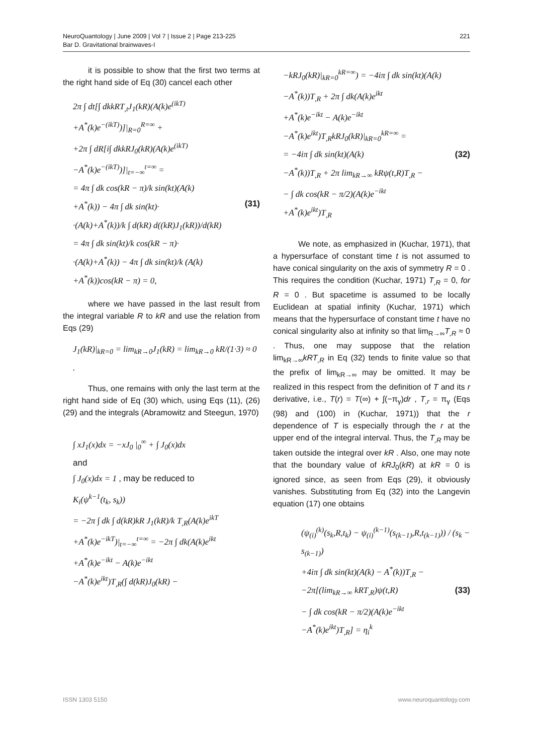221 NeuroQuantology | June 2009 | Vol 7 | Issue 2 | Page 213-225
Bar D. Gravitational brainwaves-I
it is possible to show that the first two terms at the right hand side of Eq (30) cancel each other
2π ∫ dt[∫ dkkRT<sub>,t</sub>J<sub>1</sub>(kR)(A(k)e<sup>(ikT)</sup>
+A<sup>*</sup>(k)e<sup>−(ikT)</sup>)]|<sub>R=0</sub><sup>R=∞</sup> +
+2π ∫ dR[i∫ dkkRJ<sub>0</sub>(kR)(A(k)e<sup>(ikT)</sup>
−A<sup>*</sup>(k)e<sup>−(ikT)</sup>)]|<sub>t=−∞</sub><sup>t=∞</sup> =
= 4π ∫ dk cos(kR − π)/k sin(kt)(A(k)
+A<sup>*</sup>(k)) − 4π ∫ dk sin(kt)· (31)
·(A(k)+A<sup>*</sup>(k))/k ∫ d(kR) d((kR)J<sub>1</sub>(kR))/d(kR)
= 4π ∫ dk sin(kt)/k cos(kR − π)·
·(A(k)+A<sup>*</sup>(k)) − 4π ∫ dk sin(kt)/k (A(k)
+A<sup>*</sup>(k))cos(kR − π) = 0,
where we have passed in the last result from the integral variable R to kR and use the relation from Eqs (29)
J<sub>1</sub>(kR)|<sub>kR=0</sub> = lim<sub>kR→0</sub>J<sub>1</sub>(kR) = lim<sub>kR→0</sub> kR/(1·3) ≈ 0 .
Thus, one remains with only the last term at the right hand side of Eq (30) which, using Eqs (11), (26) (29) and the integrals (Abramowitz and Steegun, 1970)
∫ xJ<sub>1</sub>(x)dx = −xJ<sub>0</sub> |<sub>0</sub><sup>∞</sup> + ∫ J<sub>0</sub>(x)dx
and
∫ J<sub>0</sub>(x)dx = 1 , may be reduced to
K<sub>i</sub>(ψ<sup>k−1</sup>(t<sub>k</sub>, s<sub>k</sub>))
= −2π ∫ dk ∫ d(kR)kR J<sub>1</sub>(kR)/k T<sub>,R</sub>(A(k)e<sup>ikT</sup>
+A<sup>*</sup>(k)e<sup>−ikT</sup>)|<sub>t=−∞</sub><sup>t=∞</sup> = −2π ∫ dk(A(k)e<sup>ikt</sup>
+A<sup>*</sup>(k)e<sup>−ikt</sup> − A(k)e<sup>−ikt</sup>
−A<sup>*</sup>(k)e<sup>ikt</sup>)T<sub>,R</sub>(∫ d(kR)J<sub>0</sub>(kR) −
−kRJ<sub>0</sub>(kR)|<sub>kR=0</sub><sup>kR=∞</sup>) = −4iπ ∫ dk sin(kt)(A(k)
−A<sup>*</sup>(k))T<sub>,R</sub> + 2π ∫ dk(A(k)e<sup>ikt</sup>
+A<sup>*</sup>(k)e<sup>−ikt</sup> − A(k)e<sup>−ikt</sup>
−A<sup>*</sup>(k)e<sup>ikt</sup>)T<sub>,R</sub>kRJ<sub>0</sub>(kR)|<sub>kR=0</sub><sup>kR=∞</sup> =
= −4iπ ∫ dk sin(kt)(A(k) (32)
−A<sup>*</sup>(k))T<sub>,R</sub> + 2π lim<sub>kR→∞</sub> kRψ(t,R)T<sub>,R</sub> −
− ∫ dk cos(kR − π/2)(A(k)e<sup>−ikt</sup>
+A<sup>*</sup>(k)e<sup>ikt</sup>)T<sub>,R</sub>
We note, as emphasized in (Kuchar, 1971), that a hypersurface of constant time t is not assumed to have conical singularity on the axis of symmetry R = 0 . This requires the condition (Kuchar, 1971) T<sub>,R</sub> = 0, for R = 0 . But spacetime is assumed to be locally Euclidean at spatial infinity (Kuchar, 1971) which means that the hypersurface of constant time t have no conical singularity also at infinity so that lim<sub>R→∞</sub>T<sub>,R</sub> ≈ 0 . Thus, one may suppose that the relation lim<sub>kR→∞</sub>kRT<sub>,R</sub> in Eq (32) tends to finite value so that the prefix of lim<sub>kR→∞</sub> may be omitted. It may be realized in this respect from the definition of T and its r derivative, i.e., T(r) = T(∞) + ∫(−π<sub>γ</sub>)dr , T<sub>,r</sub> = π<sub>γ</sub> (Eqs (98) and (100) in (Kuchar, 1971)) that the r dependence of T is especially through the r at the upper end of the integral interval. Thus, the T<sub>,R</sub> may be taken outside the integral over kR . Also, one may note that the boundary value of kRJ<sub>0</sub>(kR) at kR = 0 is ignored since, as seen from Eqs (29), it obviously vanishes. Substituting from Eq (32) into the Langevin equation (17) one obtains
(ψ<sub>(i)</sub><sup>(k)</sup>(s<sub>k</sub>,R,t<sub>k</sub>) − ψ<sub>(i)</sub><sup>(k−1)</sup>(s<sub>(k−1)</sub>,R,t<sub>(k−1)</sub>)) / (s<sub>k</sub> − s<sub>(k−1)</sub>)
+4iπ ∫ dk sin(kt)(A(k) − A<sup>*</sup>(k))T<sub>,R</sub> −
−2π[(lim<sub>kR→∞</sub> kRT<sub>,R</sub>)ψ(t,R) (33)
− ∫ dk cos(kR − π/2)(A(k)e<sup>−ikt</sup>
−A<sup>*</sup>(k)e<sup>ikt</sup>)T<sub>,R</sub>] = η<sub>i</sub><sup>k</sup>
www.neuroquantology.com ISSN 1303 5150